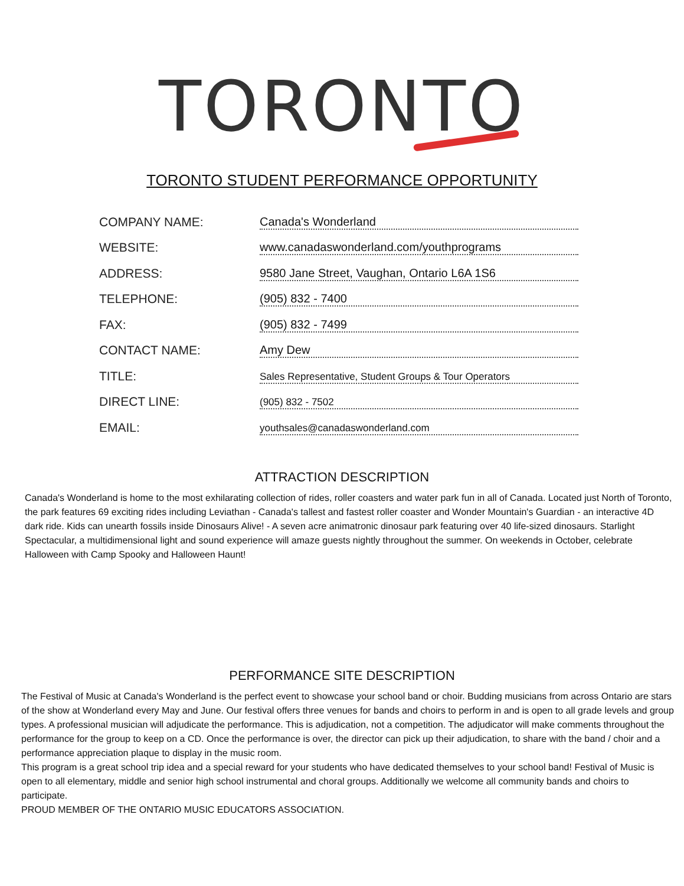TORONTO
TORONTO STUDENT PERFORMANCE OPPORTUNITY
| COMPANY NAME: | Canada's Wonderland |
| WEBSITE: | www.canadaswonderland.com/youthprograms |
| ADDRESS: | 9580 Jane Street, Vaughan, Ontario L6A 1S6 |
| TELEPHONE: | (905) 832 - 7400 |
| FAX: | (905) 832 - 7499 |
| CONTACT NAME: | Amy Dew |
| TITLE: | Sales Representative, Student Groups & Tour Operators |
| DIRECT LINE: | (905) 832 - 7502 |
| EMAIL: | youthsales@canadaswonderland.com |
ATTRACTION DESCRIPTION
Canada's Wonderland is home to the most exhilarating collection of rides, roller coasters and water park fun in all of Canada. Located just North of Toronto, the park features 69 exciting rides including Leviathan - Canada's tallest and fastest roller coaster and Wonder Mountain's Guardian - an interactive 4D dark ride. Kids can unearth fossils inside Dinosaurs Alive! - A seven acre animatronic dinosaur park featuring over 40 life-sized dinosaurs. Starlight Spectacular, a multidimensional light and sound experience will amaze guests nightly throughout the summer. On weekends in October, celebrate Halloween with Camp Spooky and Halloween Haunt!
PERFORMANCE SITE DESCRIPTION
The Festival of Music at Canada's Wonderland is the perfect event to showcase your school band or choir. Budding musicians from across Ontario are stars of the show at Wonderland every May and June. Our festival offers three venues for bands and choirs to perform in and is open to all grade levels and group types. A professional musician will adjudicate the performance. This is adjudication, not a competition. The adjudicator will make comments throughout the performance for the group to keep on a CD. Once the performance is over, the director can pick up their adjudication, to share with the band / choir and a performance appreciation plaque to display in the music room.
This program is a great school trip idea and a special reward for your students who have dedicated themselves to your school band! Festival of Music is open to all elementary, middle and senior high school instrumental and choral groups. Additionally we welcome all community bands and choirs to participate.
PROUD MEMBER OF THE ONTARIO MUSIC EDUCATORS ASSOCIATION.